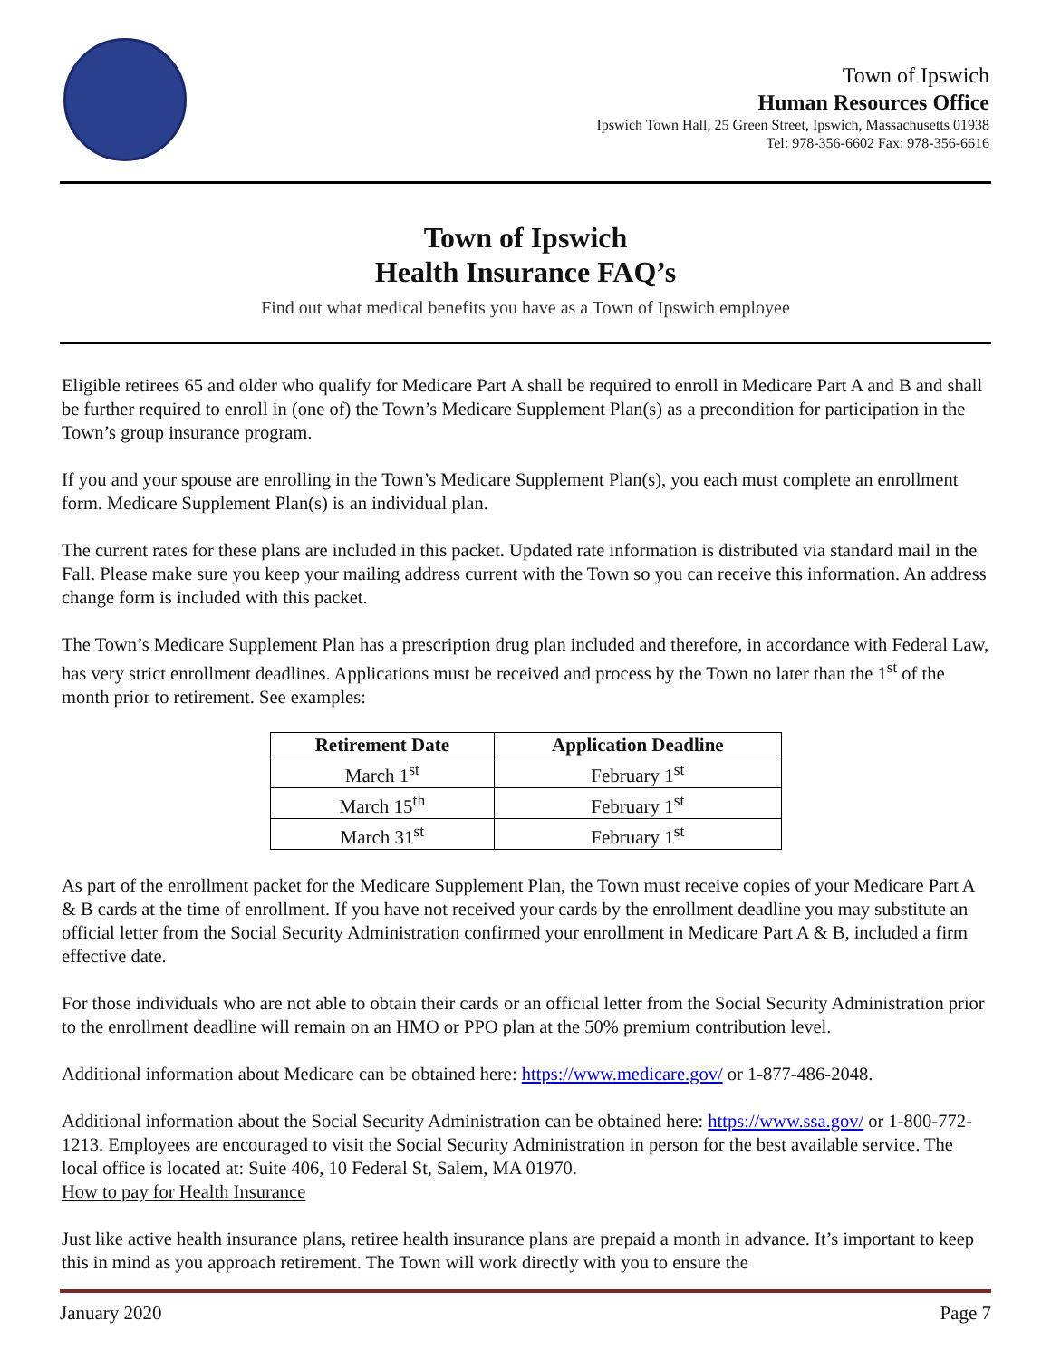Town of Ipswich
Human Resources Office
Ipswich Town Hall, 25 Green Street, Ipswich, Massachusetts 01938
Tel: 978-356-6602 Fax: 978-356-6616
Town of Ipswich
Health Insurance FAQ’s
Find out what medical benefits you have as a Town of Ipswich employee
Eligible retirees 65 and older who qualify for Medicare Part A shall be required to enroll in Medicare Part A and B and shall be further required to enroll in (one of) the Town’s Medicare Supplement Plan(s) as a precondition for participation in the Town’s group insurance program.
If you and your spouse are enrolling in the Town’s Medicare Supplement Plan(s), you each must complete an enrollment form. Medicare Supplement Plan(s) is an individual plan.
The current rates for these plans are included in this packet. Updated rate information is distributed via standard mail in the Fall. Please make sure you keep your mailing address current with the Town so you can receive this information. An address change form is included with this packet.
The Town’s Medicare Supplement Plan has a prescription drug plan included and therefore, in accordance with Federal Law, has very strict enrollment deadlines. Applications must be received and process by the Town no later than the 1<sup>st</sup> of the month prior to retirement. See examples:
| Retirement Date | Application Deadline |
| --- | --- |
| March 1<sup>st</sup> | February 1<sup>st</sup> |
| March 15<sup>th</sup> | February 1<sup>st</sup> |
| March 31<sup>st</sup> | February 1<sup>st</sup> |
As part of the enrollment packet for the Medicare Supplement Plan, the Town must receive copies of your Medicare Part A & B cards at the time of enrollment. If you have not received your cards by the enrollment deadline you may substitute an official letter from the Social Security Administration confirmed your enrollment in Medicare Part A & B, included a firm effective date.
For those individuals who are not able to obtain their cards or an official letter from the Social Security Administration prior to the enrollment deadline will remain on an HMO or PPO plan at the 50% premium contribution level.
Additional information about Medicare can be obtained here: https://www.medicare.gov/ or 1-877-486-2048.
Additional information about the Social Security Administration can be obtained here: https://www.ssa.gov/ or 1-800-772-1213. Employees are encouraged to visit the Social Security Administration in person for the best available service. The local office is located at: Suite 406, 10 Federal St, Salem, MA 01970.
How to pay for Health Insurance
Just like active health insurance plans, retiree health insurance plans are prepaid a month in advance. It’s important to keep this in mind as you approach retirement. The Town will work directly with you to ensure the
January 2020 Page 7